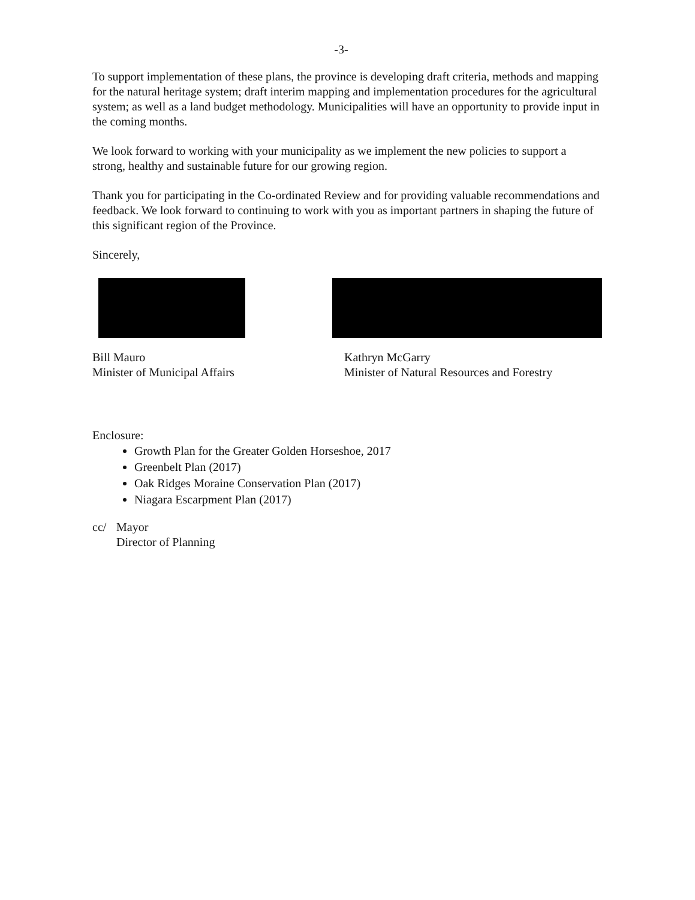-3-
To support implementation of these plans, the province is developing draft criteria, methods and mapping for the natural heritage system; draft interim mapping and implementation procedures for the agricultural system; as well as a land budget methodology. Municipalities will have an opportunity to provide input in the coming months.
We look forward to working with your municipality as we implement the new policies to support a strong, healthy and sustainable future for our growing region.
Thank you for participating in the Co-ordinated Review and for providing valuable recommendations and feedback. We look forward to continuing to work with you as important partners in shaping the future of this significant region of the Province.
Sincerely,
Bill Mauro
Minister of Municipal Affairs
Kathryn McGarry
Minister of Natural Resources and Forestry
Enclosure:
Growth Plan for the Greater Golden Horseshoe, 2017
Greenbelt Plan (2017)
Oak Ridges Moraine Conservation Plan (2017)
Niagara Escarpment Plan (2017)
cc/ Mayor
Director of Planning